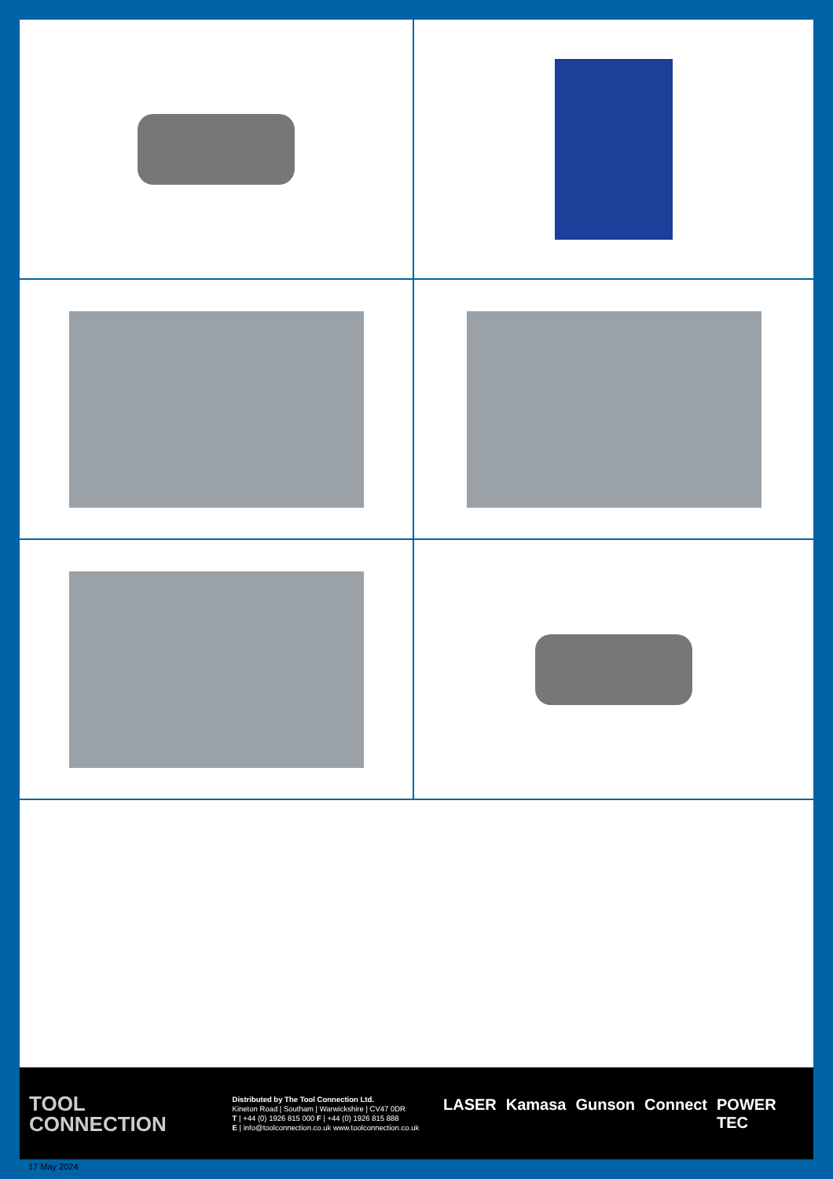TOOL
CONNECTION
Distributed by The Tool Connection Ltd.
Kineton Road | Southam | Warwickshire | CV47 0DR
T | +44 (0) 1926 815 000 F | +44 (0) 1926 815 888
E | info@toolconnection.co.uk www.toolconnection.co.uk
LASER Kamasa Gunson Connect POWER TEC
17 May 2024